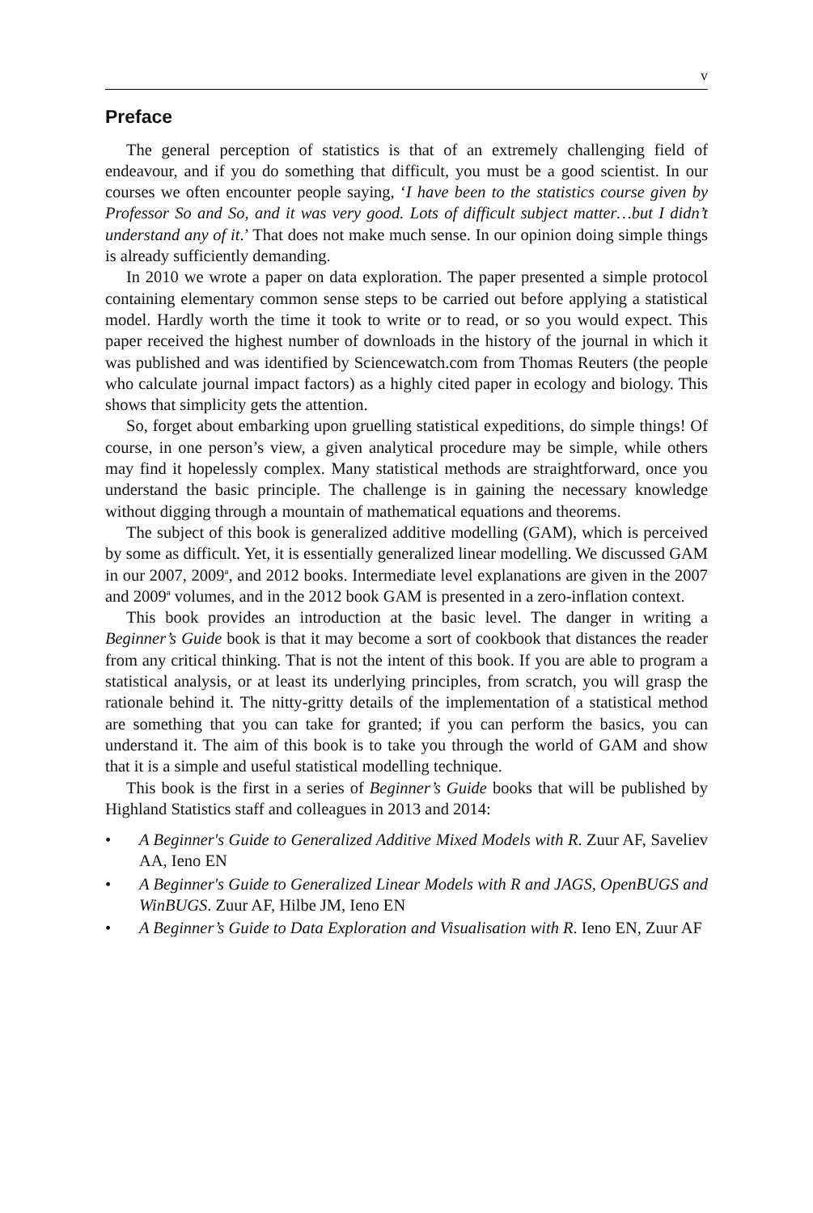v
Preface
The general perception of statistics is that of an extremely challenging field of endeavour, and if you do something that difficult, you must be a good scientist. In our courses we often encounter people saying, ‘I have been to the statistics course given by Professor So and So, and it was very good. Lots of difficult subject matter…but I didn’t understand any of it.’ That does not make much sense. In our opinion doing simple things is already sufficiently demanding.
In 2010 we wrote a paper on data exploration. The paper presented a simple protocol containing elementary common sense steps to be carried out before applying a statistical model. Hardly worth the time it took to write or to read, or so you would expect. This paper received the highest number of downloads in the history of the journal in which it was published and was identified by Sciencewatch.com from Thomas Reuters (the people who calculate journal impact factors) as a highly cited paper in ecology and biology. This shows that simplicity gets the attention.
So, forget about embarking upon gruelling statistical expeditions, do simple things! Of course, in one person’s view, a given analytical procedure may be simple, while others may find it hopelessly complex. Many statistical methods are straightforward, once you understand the basic principle. The challenge is in gaining the necessary knowledge without digging through a mountain of mathematical equations and theorems.
The subject of this book is generalized additive modelling (GAM), which is perceived by some as difficult. Yet, it is essentially generalized linear modelling. We discussed GAM in our 2007, 2009<sup>a</sup>, and 2012 books. Intermediate level explanations are given in the 2007 and 2009<sup>a</sup> volumes, and in the 2012 book GAM is presented in a zero-inflation context.
This book provides an introduction at the basic level. The danger in writing a Beginner’s Guide book is that it may become a sort of cookbook that distances the reader from any critical thinking. That is not the intent of this book. If you are able to program a statistical analysis, or at least its underlying principles, from scratch, you will grasp the rationale behind it. The nitty-gritty details of the implementation of a statistical method are something that you can take for granted; if you can perform the basics, you can understand it. The aim of this book is to take you through the world of GAM and show that it is a simple and useful statistical modelling technique.
This book is the first in a series of Beginner’s Guide books that will be published by Highland Statistics staff and colleagues in 2013 and 2014:
• A Beginner's Guide to Generalized Additive Mixed Models with R. Zuur AF, Saveliev AA, Ieno EN
• A Beginner's Guide to Generalized Linear Models with R and JAGS, OpenBUGS and WinBUGS. Zuur AF, Hilbe JM, Ieno EN
• A Beginner’s Guide to Data Exploration and Visualisation with R. Ieno EN, Zuur AF